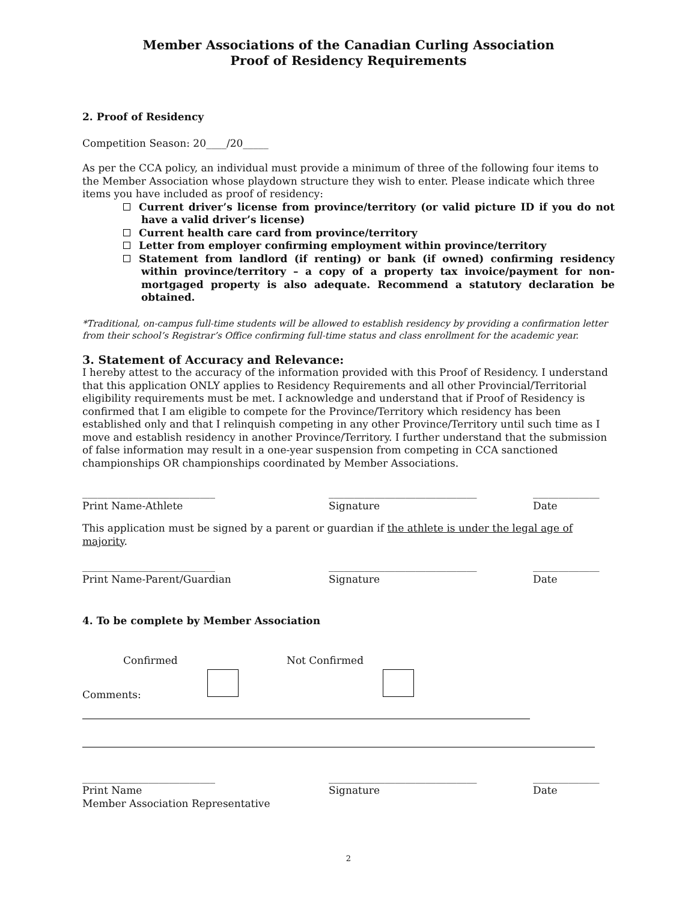Member Associations of the Canadian Curling Association
Proof of Residency Requirements
2. Proof of Residency
Competition Season: 20____/20_____
As per the CCA policy, an individual must provide a minimum of three of the following four items to the Member Association whose playdown structure they wish to enter. Please indicate which three items you have included as proof of residency:
Current driver’s license from province/territory (or valid picture ID if you do not have a valid driver’s license)
Current health care card from province/territory
Letter from employer confirming employment within province/territory
Statement from landlord (if renting) or bank (if owned) confirming residency within province/territory – a copy of a property tax invoice/payment for non-mortgaged property is also adequate. Recommend a statutory declaration be obtained.
*Traditional, on-campus full-time students will be allowed to establish residency by providing a confirmation letter from their school’s Registrar’s Office confirming full-time status and class enrollment for the academic year.
3. Statement of Accuracy and Relevance:
I hereby attest to the accuracy of the information provided with this Proof of Residency. I understand that this application ONLY applies to Residency Requirements and all other Provincial/Territorial eligibility requirements must be met. I acknowledge and understand that if Proof of Residency is confirmed that I am eligible to compete for the Province/Territory which residency has been established only and that I relinquish competing in any other Province/Territory until such time as I move and establish residency in another Province/Territory. I further understand that the submission of false information may result in a one-year suspension from competing in CCA sanctioned championships OR championships coordinated by Member Associations.
__________________________
Print Name-Athlete
_____________________________
Signature
_____________
Date
This application must be signed by a parent or guardian if the athlete is under the legal age of majority.
__________________________
Print Name-Parent/Guardian
_____________________________
Signature
_____________
Date
4. To be complete by Member Association
Confirmed Not Confirmed
Comments:
__________________________
Print Name
Member Association Representative
_____________________________
Signature
_____________
Date
2